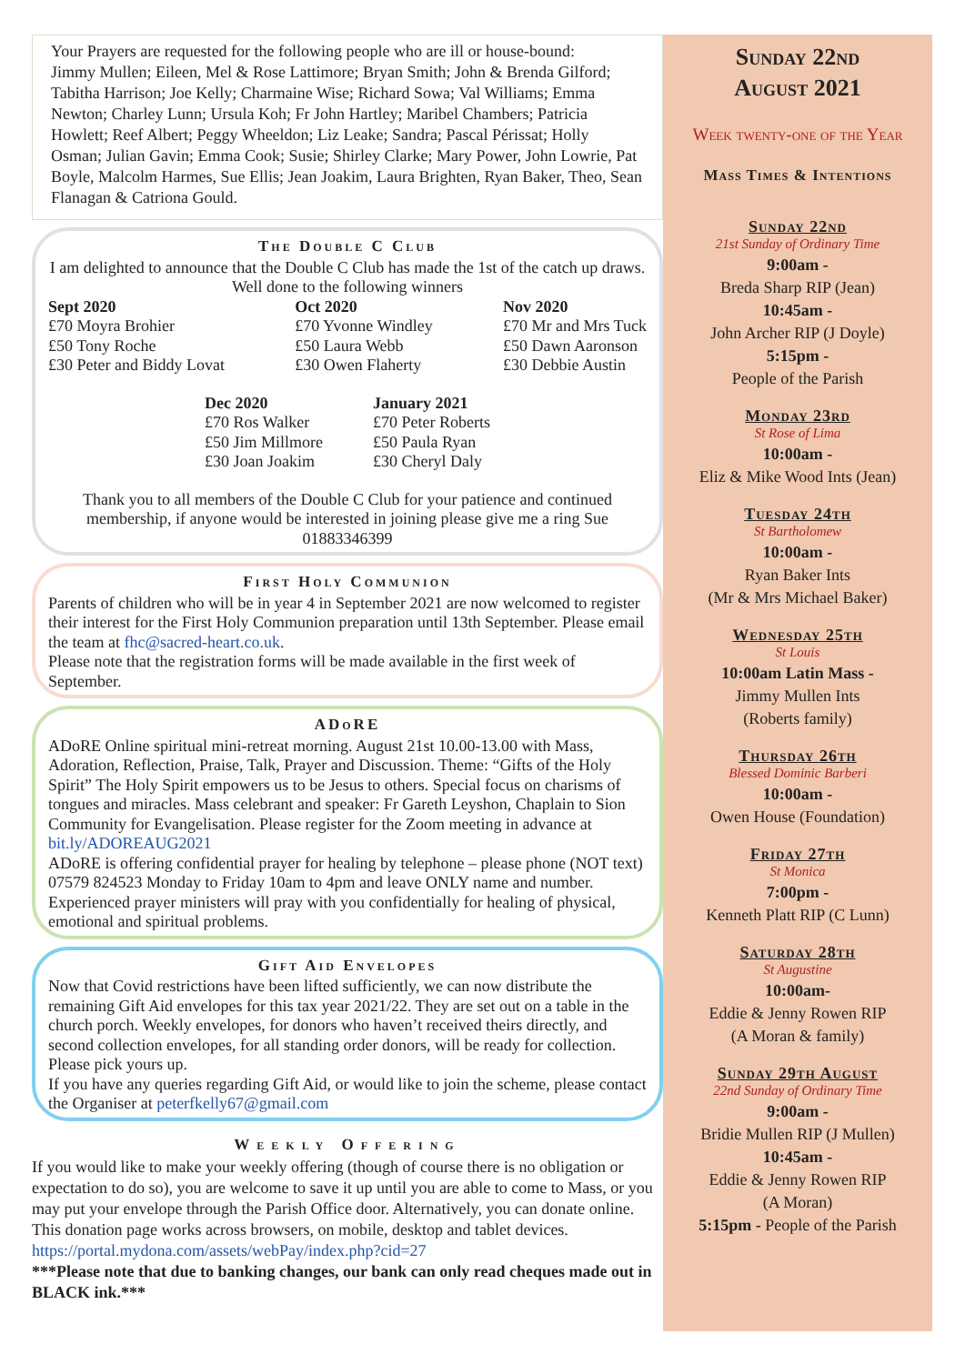Your Prayers are requested for the following people who are ill or house-bound:
Jimmy Mullen; Eileen, Mel & Rose Lattimore; Bryan Smith; John & Brenda Gilford; Tabitha Harrison; Joe Kelly; Charmaine Wise; Richard Sowa; Val Williams; Emma Newton; Charley Lunn; Ursula Koh; Fr John Hartley; Maribel Chambers; Patricia Howlett; Reef Albert; Peggy Wheeldon; Liz Leake; Sandra; Pascal Périssat; Holly Osman; Julian Gavin; Emma Cook; Susie; Shirley Clarke; Mary Power, John Lowrie, Pat Boyle, Malcolm Harmes, Sue Ellis; Jean Joakim, Laura Brighten, Ryan Baker, Theo, Sean Flanagan & Catriona Gould.
The Double C Club
I am delighted to announce that the Double C Club has made the 1st of the catch up draws. Well done to the following winners
Sept 2020
£70 Moyra Brohier
£50 Tony Roche
£30 Peter and Biddy Lovat
Oct 2020
£70 Yvonne Windley
£50 Laura Webb
£30 Owen Flaherty
Nov 2020
£70 Mr and Mrs Tuck
£50 Dawn Aaronson
£30 Debbie Austin
Dec 2020
£70 Ros Walker
£50 Jim Millmore
£30 Joan Joakim
January 2021
£70 Peter Roberts
£50 Paula Ryan
£30 Cheryl Daly
Thank you to all members of the Double C Club for your patience and continued membership, if anyone would be interested in joining please give me a ring Sue 01883346399
First Holy Communion
Parents of children who will be in year 4 in September 2021 are now welcomed to register their interest for the First Holy Communion preparation until 13th September. Please email the team at fhc@sacred-heart.co.uk.
Please note that the registration forms will be made available in the first week of September.
ADoRE
ADoRE Online spiritual mini-retreat morning. August 21st 10.00-13.00 with Mass, Adoration, Reflection, Praise, Talk, Prayer and Discussion. Theme: “Gifts of the Holy Spirit” The Holy Spirit empowers us to be Jesus to others. Special focus on charisms of tongues and miracles. Mass celebrant and speaker: Fr Gareth Leyshon, Chaplain to Sion Community for Evangelisation. Please register for the Zoom meeting in advance at bit.ly/ADOREAUG2021
ADoRE is offering confidential prayer for healing by telephone – please phone (NOT text) 07579 824523 Monday to Friday 10am to 4pm and leave ONLY name and number. Experienced prayer ministers will pray with you confidentially for healing of physical, emotional and spiritual problems.
Gift Aid Envelopes
Now that Covid restrictions have been lifted sufficiently, we can now distribute the remaining Gift Aid envelopes for this tax year 2021/22. They are set out on a table in the church porch. Weekly envelopes, for donors who haven’t received theirs directly, and second collection envelopes, for all standing order donors, will be ready for collection. Please pick yours up.
If you have any queries regarding Gift Aid, or would like to join the scheme, please contact the Organiser at peterfkelly67@gmail.com
Weekly Offering
If you would like to make your weekly offering (though of course there is no obligation or expectation to do so), you are welcome to save it up until you are able to come to Mass, or you may put your envelope through the Parish Office door. Alternatively, you can donate online. This donation page works across browsers, on mobile, desktop and tablet devices.
https://portal.mydona.com/assets/webPay/index.php?cid=27
***Please note that due to banking changes, our bank can only read cheques made out in BLACK ink.***
Sunday 22nd
August 2021
Week twenty-one of the Year
Mass Times & Intentions
Sunday 22nd
21st Sunday of Ordinary Time
9:00am -
Breda Sharp RIP (Jean)
10:45am -
John Archer RIP (J Doyle)
5:15pm -
People of the Parish
Monday 23rd
St Rose of Lima
10:00am -
Eliz & Mike Wood Ints (Jean)
Tuesday 24th
St Bartholomew
10:00am -
Ryan Baker Ints
(Mr & Mrs Michael Baker)
Wednesday 25th
St Louis
10:00am Latin Mass -
Jimmy Mullen Ints
(Roberts family)
Thursday 26th
Blessed Dominic Barberi
10:00am -
Owen House (Foundation)
Friday 27th
St Monica
7:00pm -
Kenneth Platt RIP (C Lunn)
Saturday 28th
St Augustine
10:00am-
Eddie & Jenny Rowen RIP
(A Moran & family)
Sunday 29th August
22nd Sunday of Ordinary Time
9:00am -
Bridie Mullen RIP (J Mullen)
10:45am -
Eddie & Jenny Rowen RIP
(A Moran)
5:15pm - People of the Parish